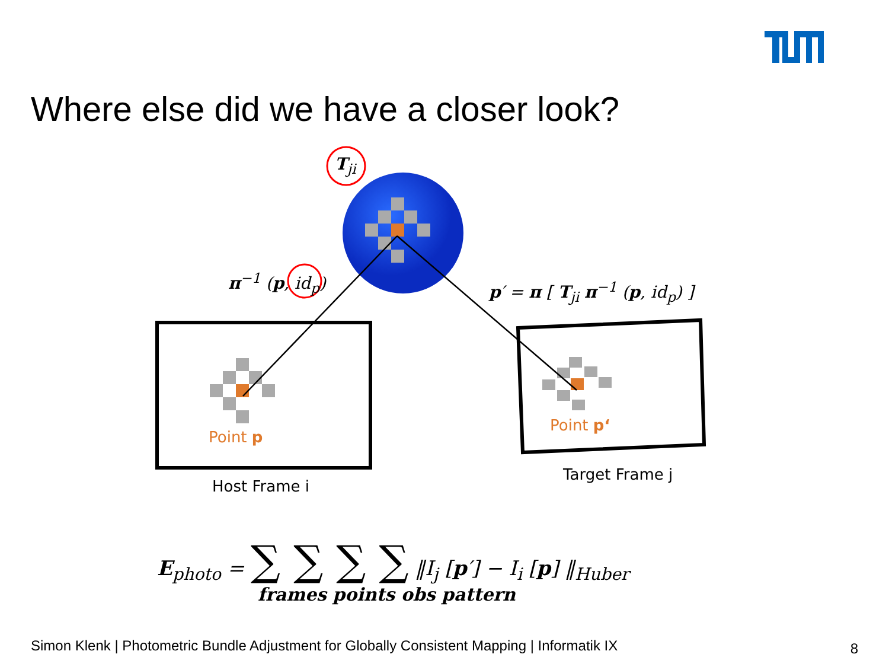Where else did we have a closer look?
T<sub>ji</sub>
π<sup>−1</sup> (p, id<sub>p</sub>) p′ = π [ T<sub>ji</sub> π<sup>−1</sup> (p, id<sub>p</sub>) ]
Point p
Point p‘
Host Frame i
Target Frame j
E<sub>photo</sub> = ∑ ∑ ∑ ∑ ‖I<sub>j</sub> [p′] − I<sub>i</sub> [p] ‖<sub>Huber</sub>
frames points obs pattern
Simon Klenk | Photometric Bundle Adjustment for Globally Consistent Mapping | Informatik IX
8